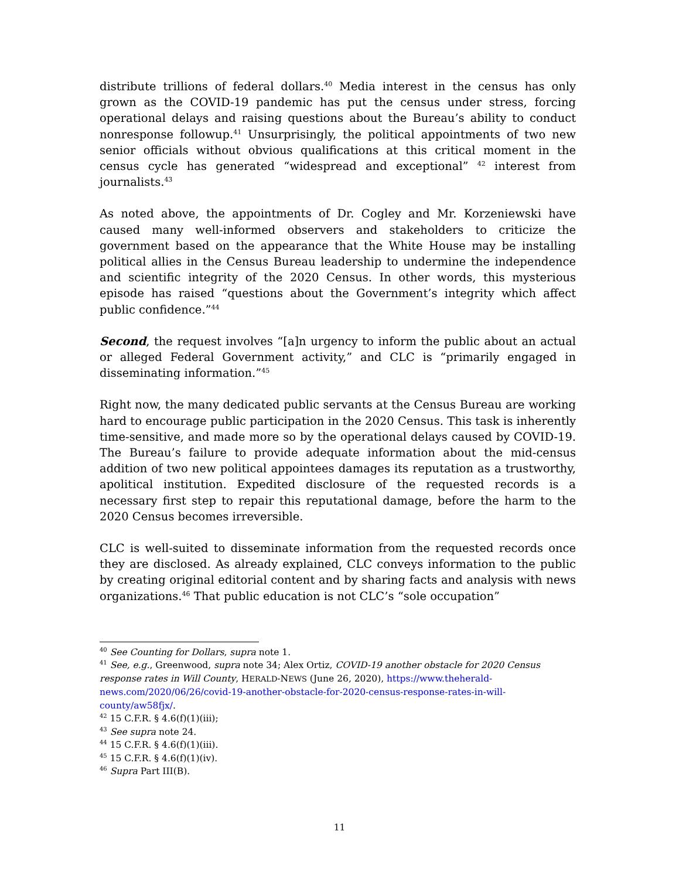distribute trillions of federal dollars.<sup>40</sup> Media interest in the census has only grown as the COVID-19 pandemic has put the census under stress, forcing operational delays and raising questions about the Bureau’s ability to conduct nonresponse followup.<sup>41</sup> Unsurprisingly, the political appointments of two new senior officials without obvious qualifications at this critical moment in the census cycle has generated “widespread and exceptional” <sup>42</sup> interest from journalists.<sup>43</sup>
As noted above, the appointments of Dr. Cogley and Mr. Korzeniewski have caused many well-informed observers and stakeholders to criticize the government based on the appearance that the White House may be installing political allies in the Census Bureau leadership to undermine the independence and scientific integrity of the 2020 Census. In other words, this mysterious episode has raised “questions about the Government’s integrity which affect public confidence.”<sup>44</sup>
Second, the request involves “[a]n urgency to inform the public about an actual or alleged Federal Government activity,” and CLC is “primarily engaged in disseminating information.”<sup>45</sup>
Right now, the many dedicated public servants at the Census Bureau are working hard to encourage public participation in the 2020 Census. This task is inherently time-sensitive, and made more so by the operational delays caused by COVID-19. The Bureau’s failure to provide adequate information about the mid-census addition of two new political appointees damages its reputation as a trustworthy, apolitical institution. Expedited disclosure of the requested records is a necessary first step to repair this reputational damage, before the harm to the 2020 Census becomes irreversible.
CLC is well-suited to disseminate information from the requested records once they are disclosed. As already explained, CLC conveys information to the public by creating original editorial content and by sharing facts and analysis with news organizations.<sup>46</sup> That public education is not CLC’s “sole occupation”
<sup>40</sup> See Counting for Dollars, supra note 1.
<sup>41</sup> See, e.g., Greenwood, supra note 34; Alex Ortiz, COVID-19 another obstacle for 2020 Census response rates in Will County, HERALD-NEWS (June 26, 2020), https://www.theherald-news.com/2020/06/26/covid-19-another-obstacle-for-2020-census-response-rates-in-will-county/aw58fjx/.
<sup>42</sup> 15 C.F.R. § 4.6(f)(1)(iii);
<sup>43</sup> See supra note 24.
<sup>44</sup> 15 C.F.R. § 4.6(f)(1)(iii).
<sup>45</sup> 15 C.F.R. § 4.6(f)(1)(iv).
<sup>46</sup> Supra Part III(B).
11